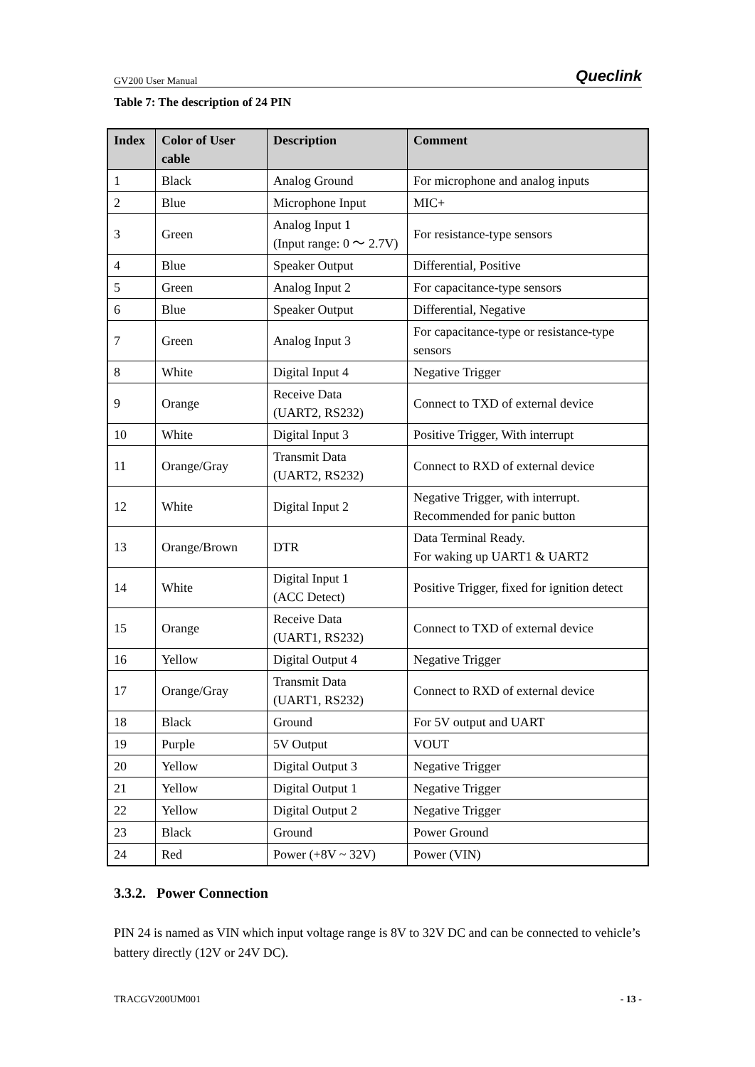GV200 User Manual Queclink
Table 7: The description of 24 PIN
| Index | Color of User cable | Description | Comment |
| --- | --- | --- | --- |
| 1 | Black | Analog Ground | For microphone and analog inputs |
| 2 | Blue | Microphone Input | MIC+ |
| 3 | Green | Analog Input 1 (Input range: 0 ～ 2.7V) | For resistance-type sensors |
| 4 | Blue | Speaker Output | Differential, Positive |
| 5 | Green | Analog Input 2 | For capacitance-type sensors |
| 6 | Blue | Speaker Output | Differential, Negative |
| 7 | Green | Analog Input 3 | For capacitance-type or resistance-type sensors |
| 8 | White | Digital Input 4 | Negative Trigger |
| 9 | Orange | Receive Data (UART2, RS232) | Connect to TXD of external device |
| 10 | White | Digital Input 3 | Positive Trigger, With interrupt |
| 11 | Orange/Gray | Transmit Data (UART2, RS232) | Connect to RXD of external device |
| 12 | White | Digital Input 2 | Negative Trigger, with interrupt. Recommended for panic button |
| 13 | Orange/Brown | DTR | Data Terminal Ready. For waking up UART1 & UART2 |
| 14 | White | Digital Input 1 (ACC Detect) | Positive Trigger, fixed for ignition detect |
| 15 | Orange | Receive Data (UART1, RS232) | Connect to TXD of external device |
| 16 | Yellow | Digital Output 4 | Negative Trigger |
| 17 | Orange/Gray | Transmit Data (UART1, RS232) | Connect to RXD of external device |
| 18 | Black | Ground | For 5V output and UART |
| 19 | Purple | 5V Output | VOUT |
| 20 | Yellow | Digital Output 3 | Negative Trigger |
| 21 | Yellow | Digital Output 1 | Negative Trigger |
| 22 | Yellow | Digital Output 2 | Negative Trigger |
| 23 | Black | Ground | Power Ground |
| 24 | Red | Power (+8V ~ 32V) | Power (VIN) |
3.3.2. Power Connection
PIN 24 is named as VIN which input voltage range is 8V to 32V DC and can be connected to vehicle’s battery directly (12V or 24V DC).
TRACGV200UM001 - 13 -